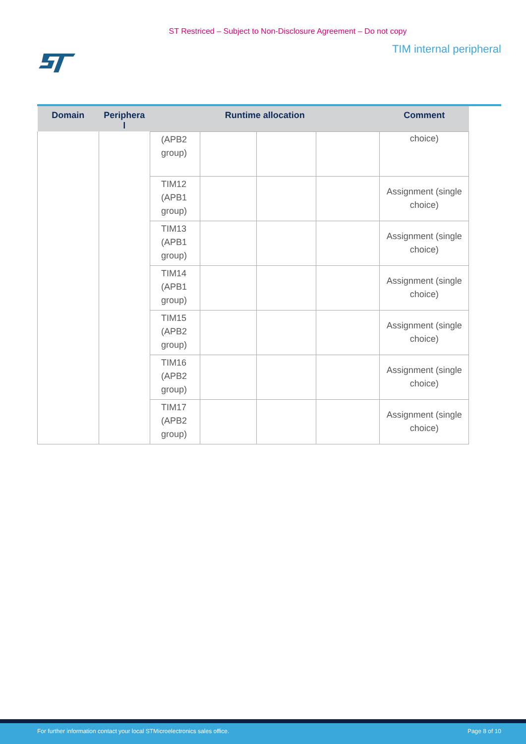ST Restriced – Subject to Non-Disclosure Agreement – Do not copy
TIM internal peripheral
| Domain | Periphera l | Runtime allocation | | | | Comment |
| --- | --- | --- | --- | --- | --- | --- |
| | | (APB2 group) | | | | choice) |
| | | TIM12 (APB1 group) | | | | Assignment (single choice) |
| | | TIM13 (APB1 group) | | | | Assignment (single choice) |
| | | TIM14 (APB1 group) | | | | Assignment (single choice) |
| | | TIM15 (APB2 group) | | | | Assignment (single choice) |
| | | TIM16 (APB2 group) | | | | Assignment (single choice) |
| | | TIM17 (APB2 group) | | | | Assignment (single choice) |
For further information contact your local STMicroelectronics sales office. Page 8 of 10